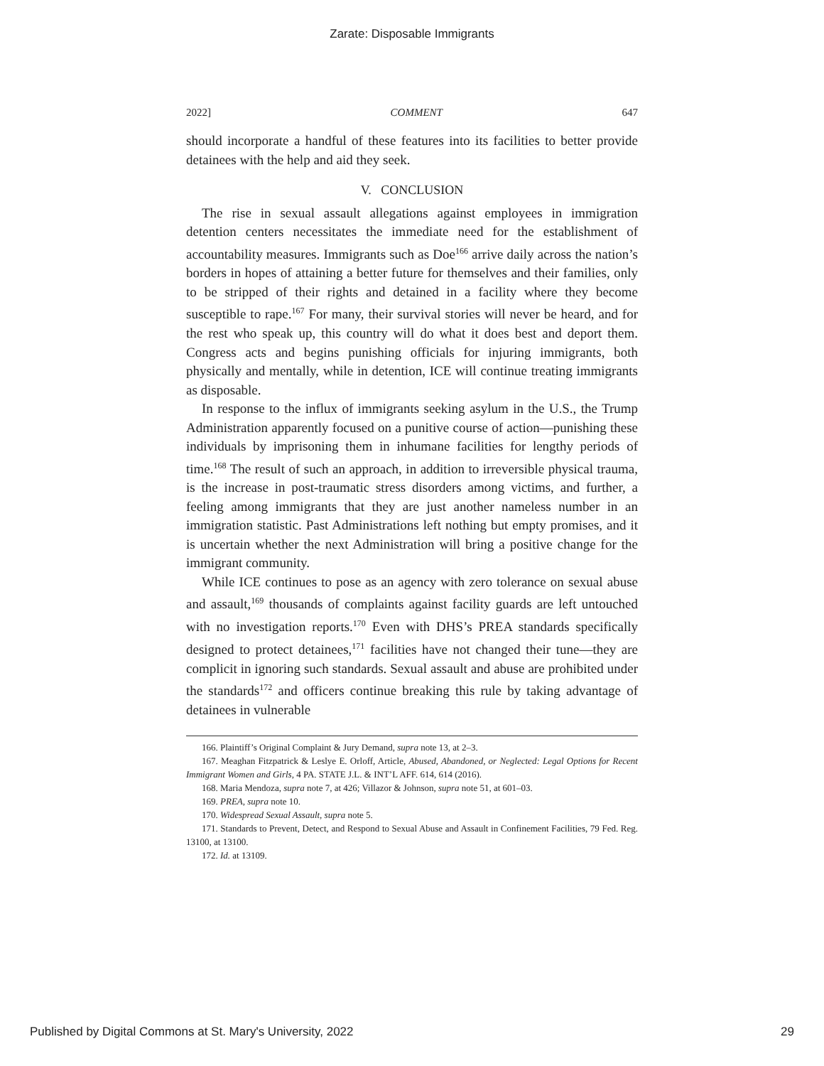Zarate: Disposable Immigrants
2022] COMMENT 647
should incorporate a handful of these features into its facilities to better provide detainees with the help and aid they seek.
V. CONCLUSION
The rise in sexual assault allegations against employees in immigration detention centers necessitates the immediate need for the establishment of accountability measures. Immigrants such as Doe<sup>166</sup> arrive daily across the nation’s borders in hopes of attaining a better future for themselves and their families, only to be stripped of their rights and detained in a facility where they become susceptible to rape.<sup>167</sup> For many, their survival stories will never be heard, and for the rest who speak up, this country will do what it does best and deport them. Congress acts and begins punishing officials for injuring immigrants, both physically and mentally, while in detention, ICE will continue treating immigrants as disposable.
In response to the influx of immigrants seeking asylum in the U.S., the Trump Administration apparently focused on a punitive course of action—punishing these individuals by imprisoning them in inhumane facilities for lengthy periods of time.<sup>168</sup> The result of such an approach, in addition to irreversible physical trauma, is the increase in post-traumatic stress disorders among victims, and further, a feeling among immigrants that they are just another nameless number in an immigration statistic. Past Administrations left nothing but empty promises, and it is uncertain whether the next Administration will bring a positive change for the immigrant community.
While ICE continues to pose as an agency with zero tolerance on sexual abuse and assault,<sup>169</sup> thousands of complaints against facility guards are left untouched with no investigation reports.<sup>170</sup> Even with DHS’s PREA standards specifically designed to protect detainees,<sup>171</sup> facilities have not changed their tune—they are complicit in ignoring such standards. Sexual assault and abuse are prohibited under the standards<sup>172</sup> and officers continue breaking this rule by taking advantage of detainees in vulnerable
166. Plaintiff’s Original Complaint & Jury Demand, supra note 13, at 2–3.
167. Meaghan Fitzpatrick & Leslye E. Orloff, Article, Abused, Abandoned, or Neglected: Legal Options for Recent Immigrant Women and Girls, 4 PA. STATE J.L. & INT’L AFF. 614, 614 (2016).
168. Maria Mendoza, supra note 7, at 426; Villazor & Johnson, supra note 51, at 601–03.
169. PREA, supra note 10.
170. Widespread Sexual Assault, supra note 5.
171. Standards to Prevent, Detect, and Respond to Sexual Abuse and Assault in Confinement Facilities, 79 Fed. Reg. 13100, at 13100.
172. Id. at 13109.
Published by Digital Commons at St. Mary's University, 2022 29